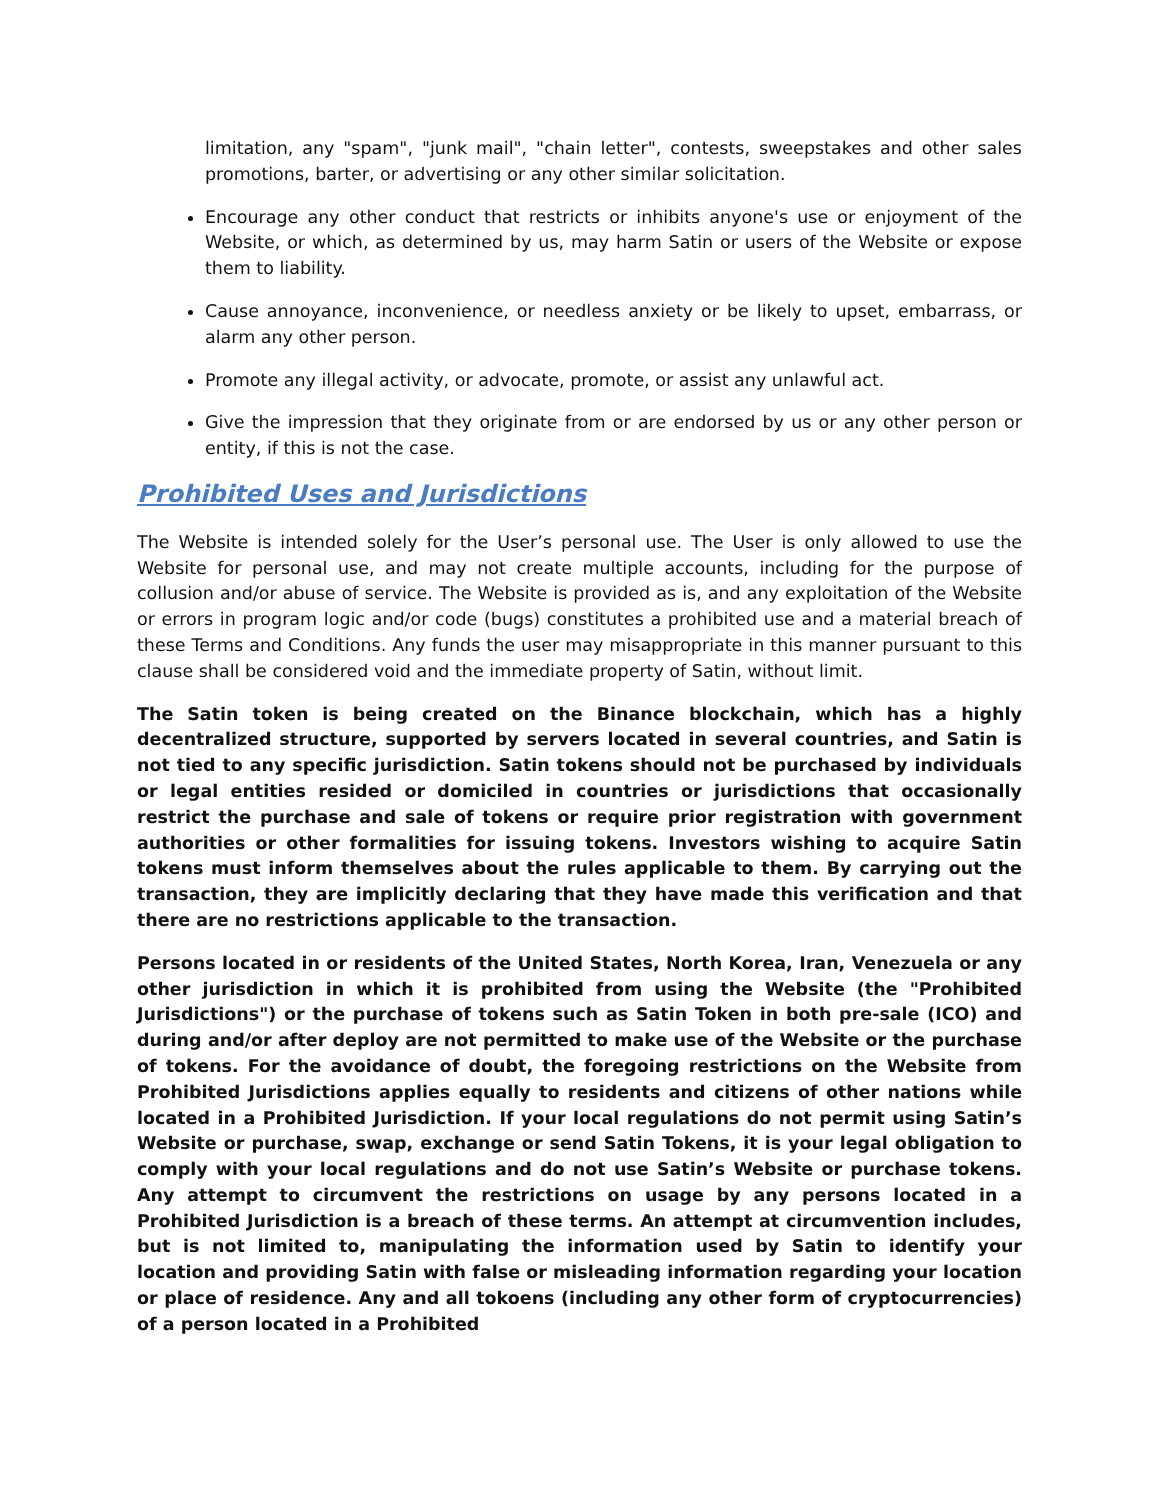limitation, any "spam", "junk mail", "chain letter", contests, sweepstakes and other sales promotions, barter, or advertising or any other similar solicitation.
Encourage any other conduct that restricts or inhibits anyone's use or enjoyment of the Website, or which, as determined by us, may harm Satin or users of the Website or expose them to liability.
Cause annoyance, inconvenience, or needless anxiety or be likely to upset, embarrass, or alarm any other person.
Promote any illegal activity, or advocate, promote, or assist any unlawful act.
Give the impression that they originate from or are endorsed by us or any other person or entity, if this is not the case.
Prohibited Uses and Jurisdictions
The Website is intended solely for the User’s personal use. The User is only allowed to use the Website for personal use, and may not create multiple accounts, including for the purpose of collusion and/or abuse of service. The Website is provided as is, and any exploitation of the Website or errors in program logic and/or code (bugs) constitutes a prohibited use and a material breach of these Terms and Conditions. Any funds the user may misappropriate in this manner pursuant to this clause shall be considered void and the immediate property of Satin, without limit.
The Satin token is being created on the Binance blockchain, which has a highly decentralized structure, supported by servers located in several countries, and Satin is not tied to any specific jurisdiction. Satin tokens should not be purchased by individuals or legal entities resided or domiciled in countries or jurisdictions that occasionally restrict the purchase and sale of tokens or require prior registration with government authorities or other formalities for issuing tokens. Investors wishing to acquire Satin tokens must inform themselves about the rules applicable to them. By carrying out the transaction, they are implicitly declaring that they have made this verification and that there are no restrictions applicable to the transaction.
Persons located in or residents of the United States, North Korea, Iran, Venezuela or any other jurisdiction in which it is prohibited from using the Website (the "Prohibited Jurisdictions") or the purchase of tokens such as Satin Token in both pre-sale (ICO) and during and/or after deploy are not permitted to make use of the Website or the purchase of tokens. For the avoidance of doubt, the foregoing restrictions on the Website from Prohibited Jurisdictions applies equally to residents and citizens of other nations while located in a Prohibited Jurisdiction. If your local regulations do not permit using Satin’s Website or purchase, swap, exchange or send Satin Tokens, it is your legal obligation to comply with your local regulations and do not use Satin’s Website or purchase tokens. Any attempt to circumvent the restrictions on usage by any persons located in a Prohibited Jurisdiction is a breach of these terms. An attempt at circumvention includes, but is not limited to, manipulating the information used by Satin to identify your location and providing Satin with false or misleading information regarding your location or place of residence. Any and all tokoens (including any other form of cryptocurrencies) of a person located in a Prohibited